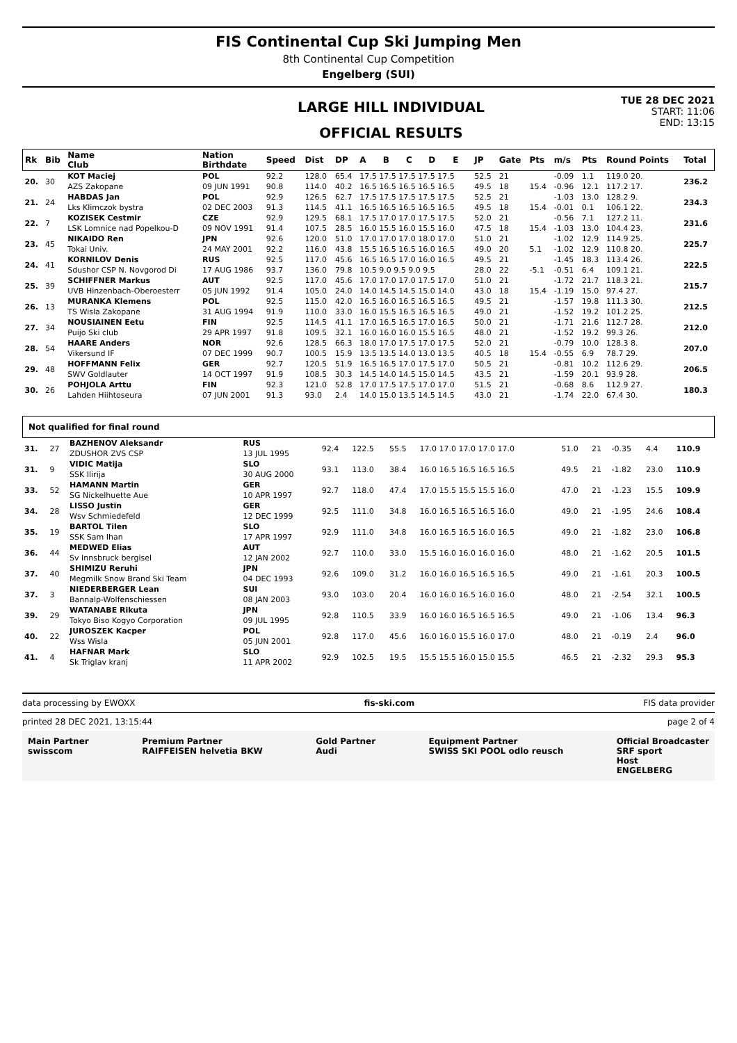FIS Continental Cup Ski Jumping Men
8th Continental Cup Competition
Engelberg (SUI)
LARGE HILL INDIVIDUAL
OFFICIAL RESULTS
TUE 28 DEC 2021
START: 11:06
END: 13:15
| Rk | Bib | Name Club | Nation Birthdate | Speed | Dist | DP | A | B | C | D | E | JP | Gate | Pts | m/s | Pts | Round Points | Total |
| --- | --- | --- | --- | --- | --- | --- | --- | --- | --- | --- | --- | --- | --- | --- | --- | --- | --- | --- |
| 20. | 30 | KOT Maciej | POL | 92.2 | 128.0 | 65.4 | 17.5 17.5 17.5 17.5 17.5 | | | | | 52.5 | 21 | | -0.09 | 1.1 | 119.0 20. | 236.2 |
| | | AZS Zakopane | 09 JUN 1991 | 90.8 | 114.0 | 40.2 | 16.5 16.5 16.5 16.5 16.5 | | | | | 49.5 | 18 | 15.4 | -0.96 | 12.1 | 117.2 17. | |
| 21. | 24 | HABDAS Jan | POL | 92.9 | 126.5 | 62.7 | 17.5 17.5 17.5 17.5 17.5 | | | | | 52.5 | 21 | | -1.03 | 13.0 | 128.2 9. | 234.3 |
| | | Lks Klimczok bystra | 02 DEC 2003 | 91.3 | 114.5 | 41.1 | 16.5 16.5 16.5 16.5 16.5 | | | | | 49.5 | 18 | 15.4 | -0.01 | 0.1 | 106.1 22. | |
| 22. | 7 | KOZISEK Cestmir | CZE | 92.9 | 129.5 | 68.1 | 17.5 17.0 17.0 17.5 17.5 | | | | | 52.0 | 21 | | -0.56 | 7.1 | 127.2 11. | 231.6 |
| | | LSK Lomnice nad Popelkou-D | 09 NOV 1991 | 91.4 | 107.5 | 28.5 | 16.0 15.5 16.0 15.5 16.0 | | | | | 47.5 | 18 | 15.4 | -1.03 | 13.0 | 104.4 23. | |
| 23. | 45 | NIKAIDO Ren | JPN | 92.6 | 120.0 | 51.0 | 17.0 17.0 17.0 18.0 17.0 | | | | | 51.0 | 21 | | -1.02 | 12.9 | 114.9 25. | 225.7 |
| | | Tokai Univ. | 24 MAY 2001 | 92.2 | 116.0 | 43.8 | 15.5 16.5 16.5 16.0 16.5 | | | | | 49.0 | 20 | 5.1 | -1.02 | 12.9 | 110.8 20. | |
| 24. | 41 | KORNILOV Denis | RUS | 92.5 | 117.0 | 45.6 | 16.5 16.5 17.0 16.0 16.5 | | | | | 49.5 | 21 | | -1.45 | 18.3 | 113.4 26. | 222.5 |
| | | Sdushor CSP N. Novgorod Di | 17 AUG 1986 | 93.7 | 136.0 | 79.8 | 10.5 9.0 9.5 9.0 9.5 | | | | | 28.0 | 22 | -5.1 | -0.51 | 6.4 | 109.1 21. | |
| 25. | 39 | SCHIFFNER Markus | AUT | 92.5 | 117.0 | 45.6 | 17.0 17.0 17.0 17.5 17.0 | | | | | 51.0 | 21 | | -1.72 | 21.7 | 118.3 21. | 215.7 |
| | | UVB Hinzenbach-Oberoesterr | 05 JUN 1992 | 91.4 | 105.0 | 24.0 | 14.0 14.5 14.5 15.0 14.0 | | | | | 43.0 | 18 | 15.4 | -1.19 | 15.0 | 97.4 27. | |
| 26. | 13 | MURANKA Klemens | POL | 92.5 | 115.0 | 42.0 | 16.5 16.0 16.5 16.5 16.5 | | | | | 49.5 | 21 | | -1.57 | 19.8 | 111.3 30. | 212.5 |
| | | TS Wisla Zakopane | 31 AUG 1994 | 91.9 | 110.0 | 33.0 | 16.0 15.5 16.5 16.5 16.5 | | | | | 49.0 | 21 | | -1.52 | 19.2 | 101.2 25. | |
| 27. | 34 | NOUSIAINEN Eetu | FIN | 92.5 | 114.5 | 41.1 | 17.0 16.5 16.5 17.0 16.5 | | | | | 50.0 | 21 | | -1.71 | 21.6 | 112.7 28. | 212.0 |
| | | Puijo Ski club | 29 APR 1997 | 91.8 | 109.5 | 32.1 | 16.0 16.0 16.0 15.5 16.5 | | | | | 48.0 | 21 | | -1.52 | 19.2 | 99.3 26. | |
| 28. | 54 | HAARE Anders | NOR | 92.6 | 128.5 | 66.3 | 18.0 17.0 17.5 17.0 17.5 | | | | | 52.0 | 21 | | -0.79 | 10.0 | 128.3 8. | 207.0 |
| | | Vikersund IF | 07 DEC 1999 | 90.7 | 100.5 | 15.9 | 13.5 13.5 14.0 13.0 13.5 | | | | | 40.5 | 18 | 15.4 | -0.55 | 6.9 | 78.7 29. | |
| 29. | 48 | HOFFMANN Felix | GER | 92.7 | 120.5 | 51.9 | 16.5 16.5 17.0 17.5 17.0 | | | | | 50.5 | 21 | | -0.81 | 10.2 | 112.6 29. | 206.5 |
| | | SWV Goldlauter | 14 OCT 1997 | 91.9 | 108.5 | 30.3 | 14.5 14.0 14.5 15.0 14.5 | | | | | 43.5 | 21 | | -1.59 | 20.1 | 93.9 28. | |
| 30. | 26 | POHJOLA Arttu | FIN | 92.3 | 121.0 | 52.8 | 17.0 17.5 17.5 17.0 17.0 | | | | | 51.5 | 21 | | -0.68 | 8.6 | 112.9 27. | 180.3 |
| | | Lahden Hiihtoseura | 07 JUN 2001 | 91.3 | 93.0 | 2.4 | 14.0 15.0 13.5 14.5 14.5 | | | | | 43.0 | 21 | | -1.74 | 22.0 | 67.4 30. | |
Not qualified for final round
| 31. | 27 | BAZHENOV Aleksandr | RUS | 92.4 | 122.5 | 55.5 | 17.0 17.0 17.0 17.0 17.0 | 51.0 | 21 | -0.35 | 4.4 | 110.9 |
| | | ZDUSHOR ZVS CSP | 13 JUL 1995 | | | | | | | | | |
| 31. | 9 | VIDIC Matija | SLO | 93.1 | 113.0 | 38.4 | 16.0 16.5 16.5 16.5 16.5 | 49.5 | 21 | -1.82 | 23.0 | 110.9 |
| | | SSK Ilirija | 30 AUG 2000 | | | | | | | | | |
| 33. | 52 | HAMANN Martin | GER | 92.7 | 118.0 | 47.4 | 17.0 15.5 15.5 15.5 16.0 | 47.0 | 21 | -1.23 | 15.5 | 109.9 |
| | | SG Nickelhuette Aue | 10 APR 1997 | | | | | | | | | |
| 34. | 28 | LISSO Justin | GER | 92.5 | 111.0 | 34.8 | 16.0 16.5 16.5 16.5 16.0 | 49.0 | 21 | -1.95 | 24.6 | 108.4 |
| | | Wsv Schmiedefeld | 12 DEC 1999 | | | | | | | | | |
| 35. | 19 | BARTOL Tilen | SLO | 92.9 | 111.0 | 34.8 | 16.0 16.5 16.5 16.0 16.5 | 49.0 | 21 | -1.82 | 23.0 | 106.8 |
| | | SSK Sam Ihan | 17 APR 1997 | | | | | | | | | |
| 36. | 44 | MEDWED Elias | AUT | 92.7 | 110.0 | 33.0 | 15.5 16.0 16.0 16.0 16.0 | 48.0 | 21 | -1.62 | 20.5 | 101.5 |
| | | Sv Innsbruck bergisel | 12 JAN 2002 | | | | | | | | | |
| 37. | 40 | SHIMIZU Reruhi | JPN | 92.6 | 109.0 | 31.2 | 16.0 16.0 16.5 16.5 16.5 | 49.0 | 21 | -1.61 | 20.3 | 100.5 |
| | | Megmilk Snow Brand Ski Team | 04 DEC 1993 | | | | | | | | | |
| 37. | 3 | NIEDERBERGER Lean | SUI | 93.0 | 103.0 | 20.4 | 16.0 16.0 16.5 16.0 16.0 | 48.0 | 21 | -2.54 | 32.1 | 100.5 |
| | | Bannalp-Wolfenschiessen | 08 JAN 2003 | | | | | | | | | |
| 39. | 29 | WATANABE Rikuta | JPN | 92.8 | 110.5 | 33.9 | 16.0 16.0 16.5 16.5 16.5 | 49.0 | 21 | -1.06 | 13.4 | 96.3 |
| | | Tokyo Biso Kogyo Corporation | 09 JUL 1995 | | | | | | | | | |
| 40. | 22 | JUROSZEK Kacper | POL | 92.8 | 117.0 | 45.6 | 16.0 16.0 15.5 16.0 17.0 | 48.0 | 21 | -0.19 | 2.4 | 96.0 |
| | | Wss Wisla | 05 JUN 2001 | | | | | | | | | |
| 41. | 4 | HAFNAR Mark | SLO | 92.9 | 102.5 | 19.5 | 15.5 15.5 16.0 15.0 15.5 | 46.5 | 21 | -2.32 | 29.3 | 95.3 |
| | | Sk Triglav kranj | 11 APR 2002 | | | | | | | | | |
data processing by EWOXX fis-ski.com FIS data provider
printed 28 DEC 2021, 13:15:44 page 2 of 4
Main Partner
swisscom Premium Partner
RAIFFEISEN helvetia BKW Gold Partner
Audi Equipment Partner
SWISS SKI POOL odlo reusch Official Broadcaster
SRF sport
Host
ENGELBERG